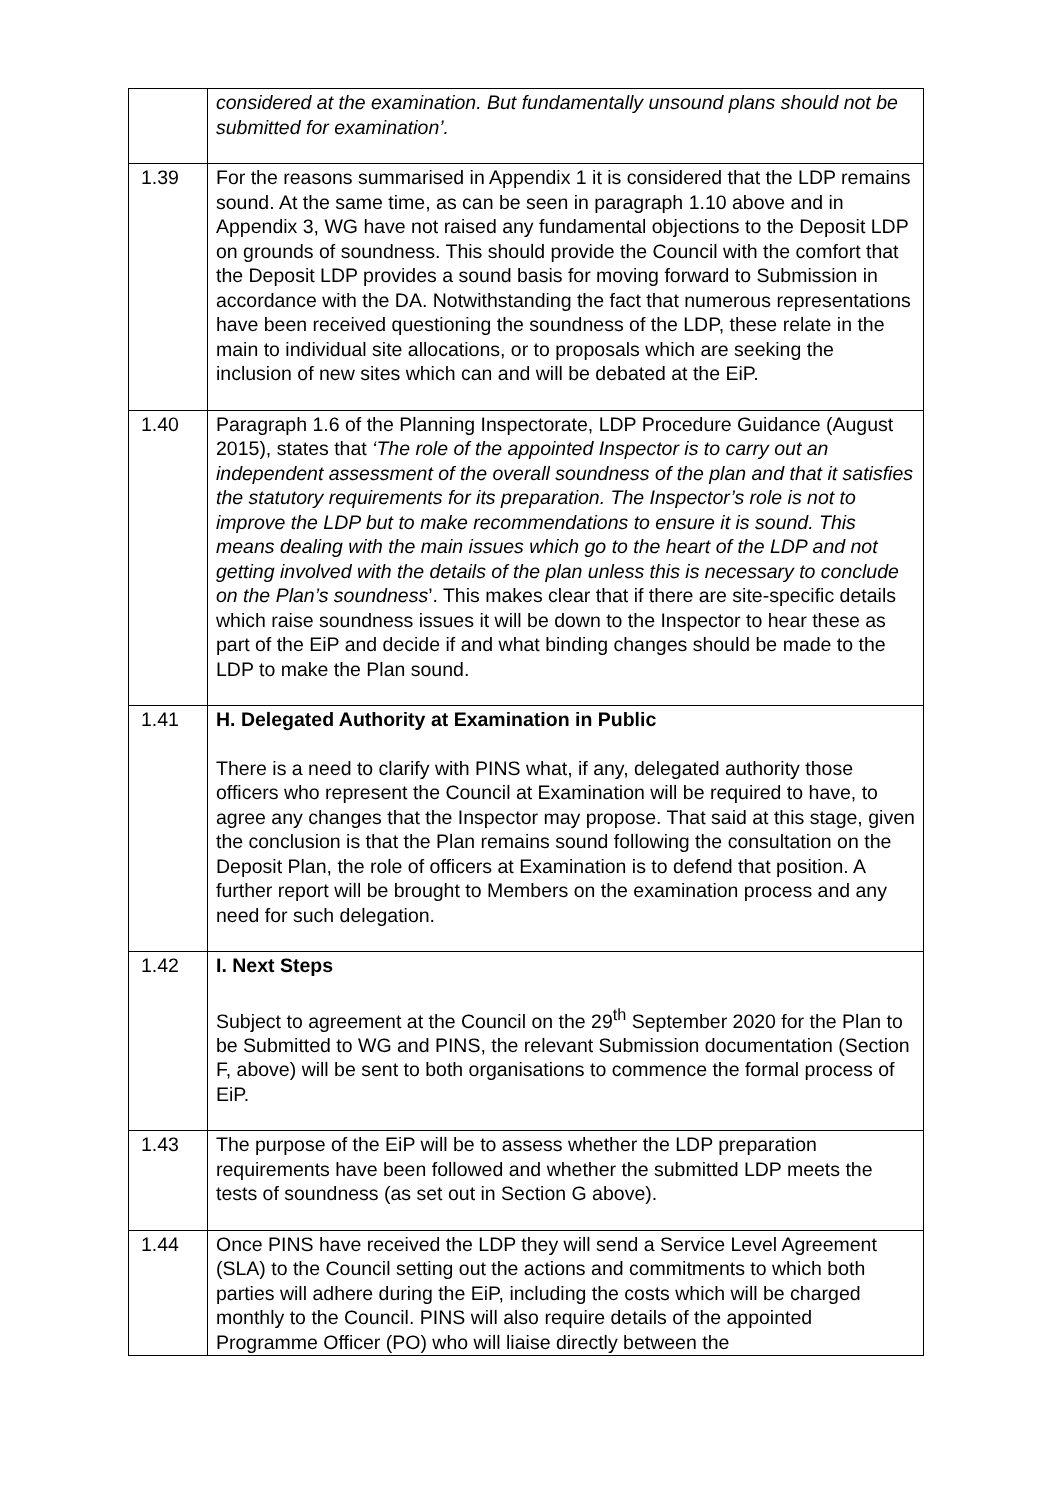| | considered at the examination. But fundamentally unsound plans should not be submitted for examination’. |
| 1.39 | For the reasons summarised in Appendix 1 it is considered that the LDP remains sound. At the same time, as can be seen in paragraph 1.10 above and in Appendix 3, WG have not raised any fundamental objections to the Deposit LDP on grounds of soundness. This should provide the Council with the comfort that the Deposit LDP provides a sound basis for moving forward to Submission in accordance with the DA. Notwithstanding the fact that numerous representations have been received questioning the soundness of the LDP, these relate in the main to individual site allocations, or to proposals which are seeking the inclusion of new sites which can and will be debated at the EiP. |
| 1.40 | Paragraph 1.6 of the Planning Inspectorate, LDP Procedure Guidance (August 2015), states that ‘The role of the appointed Inspector is to carry out an independent assessment of the overall soundness of the plan and that it satisfies the statutory requirements for its preparation. The Inspector’s role is not to improve the LDP but to make recommendations to ensure it is sound. This means dealing with the main issues which go to the heart of the LDP and not getting involved with the details of the plan unless this is necessary to conclude on the Plan’s soundness ’. This makes clear that if there are site-specific details which raise soundness issues it will be down to the Inspector to hear these as part of the EiP and decide if and what binding changes should be made to the LDP to make the Plan sound. |
| 1.41 | H. Delegated Authority at Examination in Public There is a need to clarify with PINS what, if any, delegated authority those officers who represent the Council at Examination will be required to have, to agree any changes that the Inspector may propose. That said at this stage, given the conclusion is that the Plan remains sound following the consultation on the Deposit Plan, the role of officers at Examination is to defend that position. A further report will be brought to Members on the examination process and any need for such delegation. |
| 1.42 | I. Next Steps Subject to agreement at the Council on the 29<sup>th</sup> September 2020 for the Plan to be Submitted to WG and PINS, the relevant Submission documentation (Section F, above) will be sent to both organisations to commence the formal process of EiP. |
| 1.43 | The purpose of the EiP will be to assess whether the LDP preparation requirements have been followed and whether the submitted LDP meets the tests of soundness (as set out in Section G above). |
| 1.44 | Once PINS have received the LDP they will send a Service Level Agreement (SLA) to the Council setting out the actions and commitments to which both parties will adhere during the EiP, including the costs which will be charged monthly to the Council. PINS will also require details of the appointed Programme Officer (PO) who will liaise directly between the |